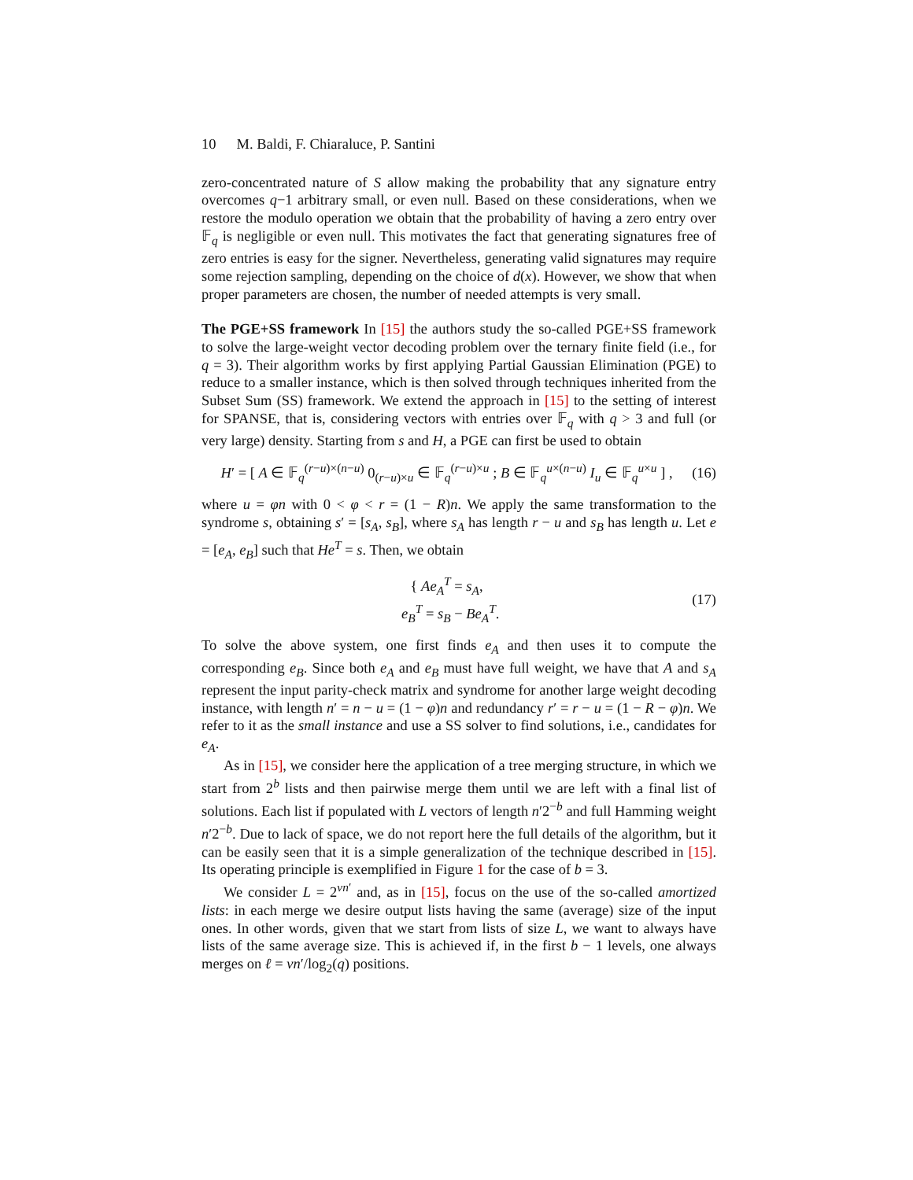10 M. Baldi, F. Chiaraluce, P. Santini
zero-concentrated nature of S allow making the probability that any signature entry overcomes q−1 arbitrary small, or even null. Based on these considerations, when we restore the modulo operation we obtain that the probability of having a zero entry over 𝔽<sub>q</sub> is negligible or even null. This motivates the fact that generating signatures free of zero entries is easy for the signer. Nevertheless, generating valid signatures may require some rejection sampling, depending on the choice of d(x). However, we show that when proper parameters are chosen, the number of needed attempts is very small.
The PGE+SS framework In [15] the authors study the so-called PGE+SS framework to solve the large-weight vector decoding problem over the ternary finite field (i.e., for q = 3). Their algorithm works by first applying Partial Gaussian Elimination (PGE) to reduce to a smaller instance, which is then solved through techniques inherited from the Subset Sum (SS) framework. We extend the approach in [15] to the setting of interest for SPANSE, that is, considering vectors with entries over 𝔽<sub>q</sub> with q > 3 and full (or very large) density. Starting from s and H, a PGE can first be used to obtain
H′ = [ A ∈ 𝔽<sub>q</sub><sup>(r−u)×(n−u)</sup> 0<sub>(r−u)×u</sub> ∈ 𝔽<sub>q</sub><sup>(r−u)×u</sup> ; B ∈ 𝔽<sub>q</sub><sup>u×(n−u)</sup> I<sub>u</sub> ∈ 𝔽<sub>q</sub><sup>u×u</sup> ] ,
(16)
where u = φn with 0 < φ < r = (1 − R)n. We apply the same transformation to the syndrome s, obtaining s′ = [s<sub>A</sub>, s<sub>B</sub>], where s<sub>A</sub> has length r − u and s<sub>B</sub> has length u. Let e = [e<sub>A</sub>, e<sub>B</sub>] such that He<sup>T</sup> = s. Then, we obtain
{ Ae<sub>A</sub><sup>T</sup> = s<sub>A</sub>,
e<sub>B</sub><sup>T</sup> = s<sub>B</sub> − Be<sub>A</sub><sup>T</sup>.
(17)
To solve the above system, one first finds e<sub>A</sub> and then uses it to compute the corresponding e<sub>B</sub>. Since both e<sub>A</sub> and e<sub>B</sub> must have full weight, we have that A and s<sub>A</sub> represent the input parity-check matrix and syndrome for another large weight decoding instance, with length n′ = n − u = (1 − φ)n and redundancy r′ = r − u = (1 − R − φ)n. We refer to it as the small instance and use a SS solver to find solutions, i.e., candidates for e<sub>A</sub>.
As in [15], we consider here the application of a tree merging structure, in which we start from 2<sup>b</sup> lists and then pairwise merge them until we are left with a final list of solutions. Each list if populated with L vectors of length n′2<sup>−b</sup> and full Hamming weight n′2<sup>−b</sup>. Due to lack of space, we do not report here the full details of the algorithm, but it can be easily seen that it is a simple generalization of the technique described in [15]. Its operating principle is exemplified in Figure 1 for the case of b = 3.
We consider L = 2<sup>νn′</sup> and, as in [15], focus on the use of the so-called amortized lists: in each merge we desire output lists having the same (average) size of the input ones. In other words, given that we start from lists of size L, we want to always have lists of the same average size. This is achieved if, in the first b − 1 levels, one always merges on ℓ = νn′/log<sub>2</sub>(q) positions.